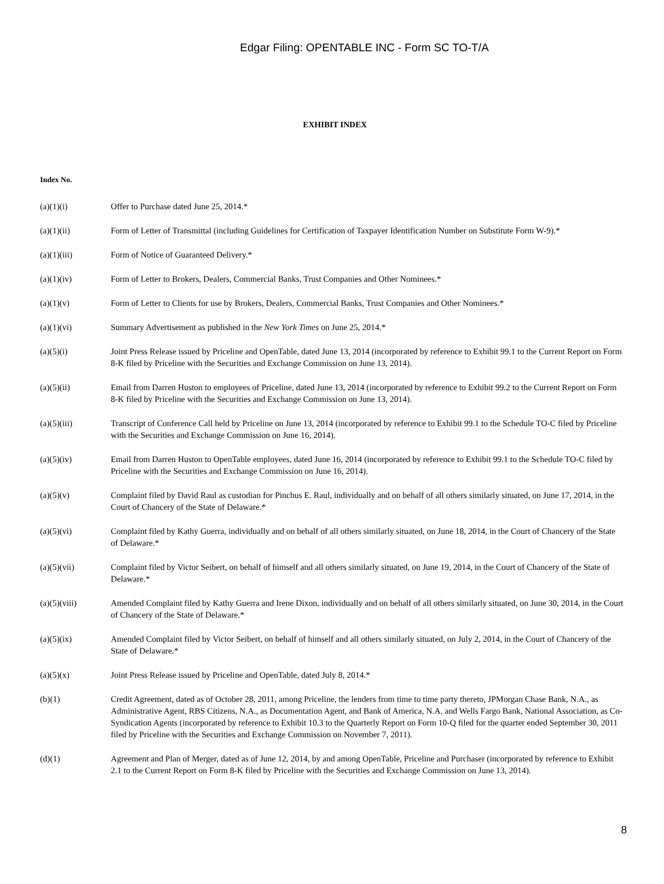Edgar Filing: OPENTABLE INC - Form SC TO-T/A
EXHIBIT INDEX
| Index No. | |
| --- | --- |
| (a)(1)(i) | Offer to Purchase dated June 25, 2014.* |
| (a)(1)(ii) | Form of Letter of Transmittal (including Guidelines for Certification of Taxpayer Identification Number on Substitute Form W-9).* |
| (a)(1)(iii) | Form of Notice of Guaranteed Delivery.* |
| (a)(1)(iv) | Form of Letter to Brokers, Dealers, Commercial Banks, Trust Companies and Other Nominees.* |
| (a)(1)(v) | Form of Letter to Clients for use by Brokers, Dealers, Commercial Banks, Trust Companies and Other Nominees.* |
| (a)(1)(vi) | Summary Advertisement as published in the New York Times on June 25, 2014.* |
| (a)(5)(i) | Joint Press Release issued by Priceline and OpenTable, dated June 13, 2014 (incorporated by reference to Exhibit 99.1 to the Current Report on Form 8-K filed by Priceline with the Securities and Exchange Commission on June 13, 2014). |
| (a)(5)(ii) | Email from Darren Huston to employees of Priceline, dated June 13, 2014 (incorporated by reference to Exhibit 99.2 to the Current Report on Form 8-K filed by Priceline with the Securities and Exchange Commission on June 13, 2014). |
| (a)(5)(iii) | Transcript of Conference Call held by Priceline on June 13, 2014 (incorporated by reference to Exhibit 99.1 to the Schedule TO-C filed by Priceline with the Securities and Exchange Commission on June 16, 2014). |
| (a)(5)(iv) | Email from Darren Huston to OpenTable employees, dated June 16, 2014 (incorporated by reference to Exhibit 99.1 to the Schedule TO-C filed by Priceline with the Securities and Exchange Commission on June 16, 2014). |
| (a)(5)(v) | Complaint filed by David Raul as custodian for Pinchus E. Raul, individually and on behalf of all others similarly situated, on June 17, 2014, in the Court of Chancery of the State of Delaware.* |
| (a)(5)(vi) | Complaint filed by Kathy Guerra, individually and on behalf of all others similarly situated, on June 18, 2014, in the Court of Chancery of the State of Delaware.* |
| (a)(5)(vii) | Complaint filed by Victor Seibert, on behalf of himself and all others similarly situated, on June 19, 2014, in the Court of Chancery of the State of Delaware.* |
| (a)(5)(viii) | Amended Complaint filed by Kathy Guerra and Irene Dixon, individually and on behalf of all others similarly situated, on June 30, 2014, in the Court of Chancery of the State of Delaware.* |
| (a)(5)(ix) | Amended Complaint filed by Victor Seibert, on behalf of himself and all others similarly situated, on July 2, 2014, in the Court of Chancery of the State of Delaware.* |
| (a)(5)(x) | Joint Press Release issued by Priceline and OpenTable, dated July 8, 2014.* |
| (b)(1) | Credit Agreement, dated as of October 28, 2011, among Priceline, the lenders from time to time party thereto, JPMorgan Chase Bank, N.A., as Administrative Agent, RBS Citizens, N.A., as Documentation Agent, and Bank of America, N.A. and Wells Fargo Bank, National Association, as Co-Syndication Agents (incorporated by reference to Exhibit 10.3 to the Quarterly Report on Form 10-Q filed for the quarter ended September 30, 2011 filed by Priceline with the Securities and Exchange Commission on November 7, 2011). |
| (d)(1) | Agreement and Plan of Merger, dated as of June 12, 2014, by and among OpenTable, Priceline and Purchaser (incorporated by reference to Exhibit 2.1 to the Current Report on Form 8-K filed by Priceline with the Securities and Exchange Commission on June 13, 2014). |
8